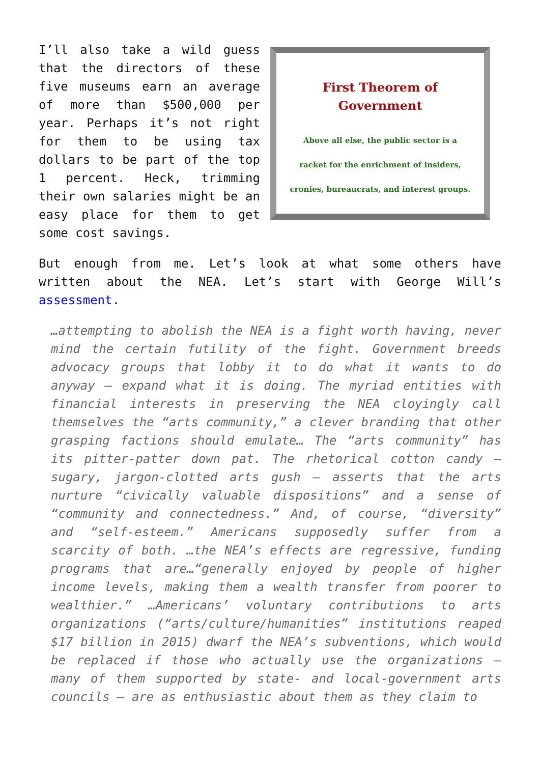I’ll also take a wild guess that the directors of these five museums earn an average of more than $500,000 per year. Perhaps it’s not right for them to be using tax dollars to be part of the top 1 percent. Heck, trimming their own salaries might be an easy place for them to get some cost savings.
First Theorem of Government
Above all else, the public sector is a
racket for the enrichment of insiders,
cronies, bureaucrats, and interest groups.
But enough from me. Let’s look at what some others have written about the NEA. Let’s start with George Will’s assessment.
…attempting to abolish the NEA is a fight worth having, never mind the certain futility of the fight. Government breeds advocacy groups that lobby it to do what it wants to do anyway — expand what it is doing. The myriad entities with financial interests in preserving the NEA cloyingly call themselves the “arts community,” a clever branding that other grasping factions should emulate… The “arts community” has its pitter-patter down pat. The rhetorical cotton candy — sugary, jargon-clotted arts gush — asserts that the arts nurture “civically valuable dispositions” and a sense of “community and connectedness.” And, of course, “diversity” and “self-esteem.” Americans supposedly suffer from a scarcity of both. …the NEA’s effects are regressive, funding programs that are…“generally enjoyed by people of higher income levels, making them a wealth transfer from poorer to wealthier.” …Americans’ voluntary contributions to arts organizations (“arts/culture/humanities” institutions reaped $17 billion in 2015) dwarf the NEA’s subventions, which would be replaced if those who actually use the organizations — many of them supported by state- and local-government arts councils — are as enthusiastic about them as they claim to